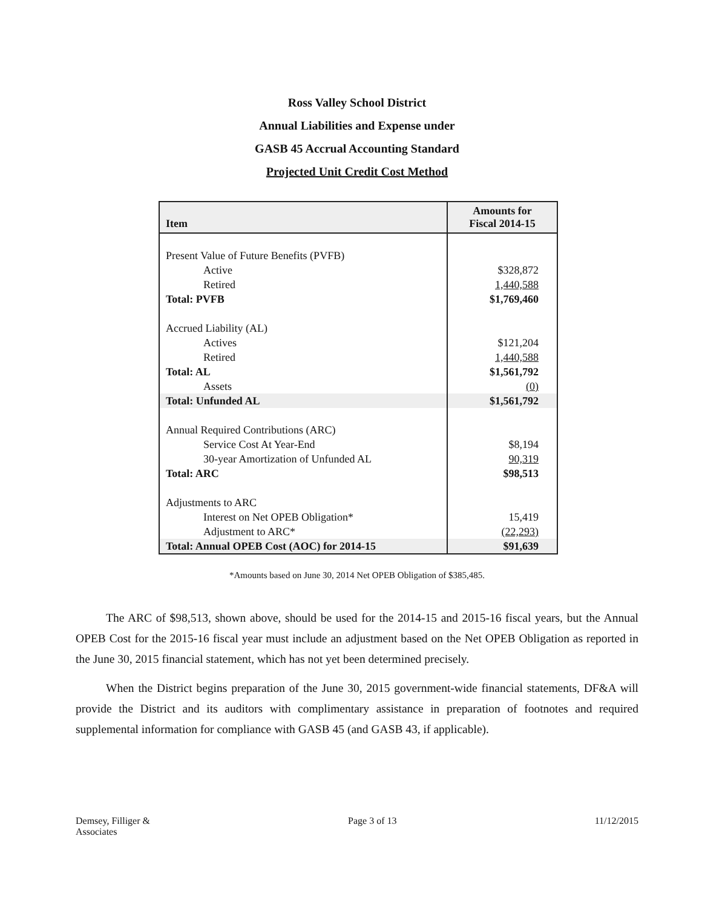Ross Valley School District
Annual Liabilities and Expense under
GASB 45 Accrual Accounting Standard
Projected Unit Credit Cost Method
| Item | Amounts for Fiscal 2014-15 |
| --- | --- |
| Present Value of Future Benefits (PVFB) | |
| Active | $328,872 |
| Retired | 1,440,588 |
| Total: PVFB | $1,769,460 |
| Accrued Liability (AL) | |
| Actives | $121,204 |
| Retired | 1,440,588 |
| Total: AL | $1,561,792 |
| Assets | (0) |
| Total: Unfunded AL | $1,561,792 |
| Annual Required Contributions (ARC) | |
| Service Cost At Year-End | $8,194 |
| 30-year Amortization of Unfunded AL | 90,319 |
| Total: ARC | $98,513 |
| Adjustments to ARC | |
| Interest on Net OPEB Obligation* | 15,419 |
| Adjustment to ARC* | (22,293) |
| Total: Annual OPEB Cost (AOC) for 2014-15 | $91,639 |
*Amounts based on June 30, 2014 Net OPEB Obligation of $385,485.
The ARC of $98,513, shown above, should be used for the 2014-15 and 2015-16 fiscal years, but the Annual OPEB Cost for the 2015-16 fiscal year must include an adjustment based on the Net OPEB Obligation as reported in the June 30, 2015 financial statement, which has not yet been determined precisely.
When the District begins preparation of the June 30, 2015 government-wide financial statements, DF&A will provide the District and its auditors with complimentary assistance in preparation of footnotes and required supplemental information for compliance with GASB 45 (and GASB 43, if applicable).
Demsey, Filliger &
Associates
Page 3 of 13 11/12/2015